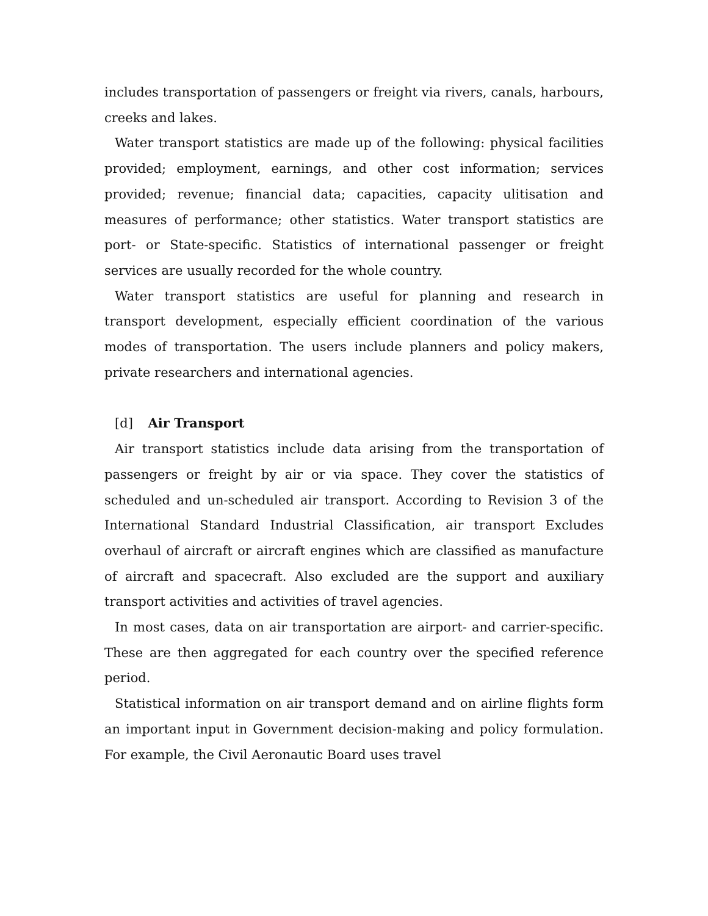includes transportation of passengers or freight via rivers, canals, harbours, creeks and lakes.
Water transport statistics are made up of the following: physical facilities provided; employment, earnings, and other cost information; services provided; revenue; financial data; capacities, capacity ulitisation and measures of performance; other statistics. Water transport statistics are port- or State-specific. Statistics of international passenger or freight services are usually recorded for the whole country.
Water transport statistics are useful for planning and research in transport development, especially efficient coordination of the various modes of transportation. The users include planners and policy makers, private researchers and international agencies.
[d] Air Transport
Air transport statistics include data arising from the transportation of passengers or freight by air or via space. They cover the statistics of scheduled and un-scheduled air transport. According to Revision 3 of the International Standard Industrial Classification, air transport Excludes overhaul of aircraft or aircraft engines which are classified as manufacture of aircraft and spacecraft. Also excluded are the support and auxiliary transport activities and activities of travel agencies.
In most cases, data on air transportation are airport- and carrier-specific. These are then aggregated for each country over the specified reference period.
Statistical information on air transport demand and on airline flights form an important input in Government decision-making and policy formulation. For example, the Civil Aeronautic Board uses travel